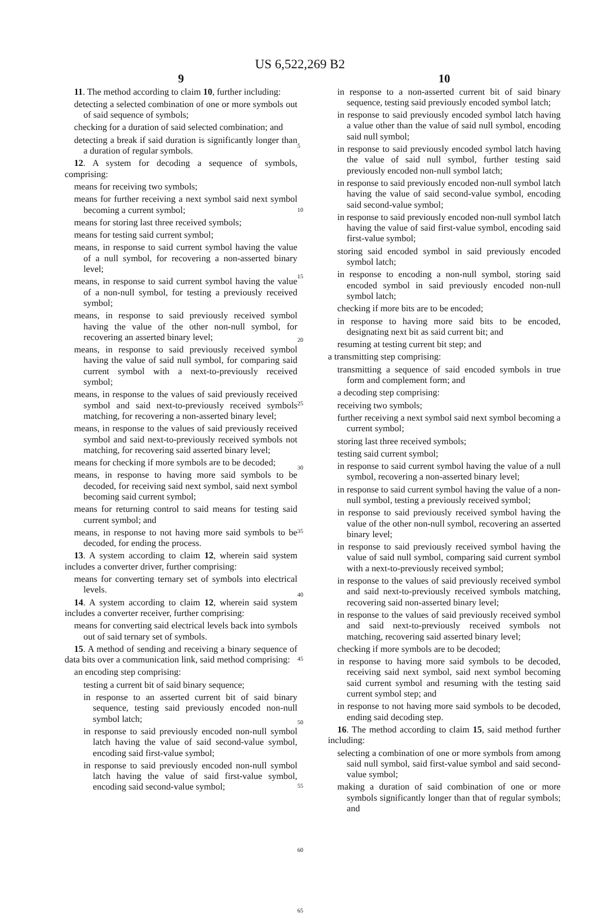US 6,522,269 B2
9
11. The method according to claim 10, further including:
detecting a selected combination of one or more symbols out of said sequence of symbols;
checking for a duration of said selected combination; and
detecting a break if said duration is significantly longer than a duration of regular symbols.
12. A system for decoding a sequence of symbols, comprising:
means for receiving two symbols;
means for further receiving a next symbol said next symbol becoming a current symbol;
means for storing last three received symbols;
means for testing said current symbol;
means, in response to said current symbol having the value of a null symbol, for recovering a non-asserted binary level;
means, in response to said current symbol having the value of a non-null symbol, for testing a previously received symbol;
means, in response to said previously received symbol having the value of the other non-null symbol, for recovering an asserted binary level;
means, in response to said previously received symbol having the value of said null symbol, for comparing said current symbol with a next-to-previously received symbol;
means, in response to the values of said previously received symbol and said next-to-previously received symbols matching, for recovering a non-asserted binary level;
means, in response to the values of said previously received symbol and said next-to-previously received symbols not matching, for recovering said asserted binary level;
means for checking if more symbols are to be decoded;
means, in response to having more said symbols to be decoded, for receiving said next symbol, said next symbol becoming said current symbol;
means for returning control to said means for testing said current symbol; and
means, in response to not having more said symbols to be decoded, for ending the process.
13. A system according to claim 12, wherein said system includes a converter driver, further comprising:
means for converting ternary set of symbols into electrical levels.
14. A system according to claim 12, wherein said system includes a converter receiver, further comprising:
means for converting said electrical levels back into symbols out of said ternary set of symbols.
15. A method of sending and receiving a binary sequence of data bits over a communication link, said method comprising:
an encoding step comprising:
testing a current bit of said binary sequence;
in response to an asserted current bit of said binary sequence, testing said previously encoded non-null symbol latch;
in response to said previously encoded non-null symbol latch having the value of said second-value symbol, encoding said first-value symbol;
in response to said previously encoded non-null symbol latch having the value of said first-value symbol, encoding said second-value symbol;
5
10
15
20
25
30
35
40
45
50
55
60
65
10
in response to a non-asserted current bit of said binary sequence, testing said previously encoded symbol latch;
in response to said previously encoded symbol latch having a value other than the value of said null symbol, encoding said null symbol;
in response to said previously encoded symbol latch having the value of said null symbol, further testing said previously encoded non-null symbol latch;
in response to said previously encoded non-null symbol latch having the value of said second-value symbol, encoding said second-value symbol;
in response to said previously encoded non-null symbol latch having the value of said first-value symbol, encoding said first-value symbol;
storing said encoded symbol in said previously encoded symbol latch;
in response to encoding a non-null symbol, storing said encoded symbol in said previously encoded non-null symbol latch;
checking if more bits are to be encoded;
in response to having more said bits to be encoded, designating next bit as said current bit; and
resuming at testing current bit step; and
a transmitting step comprising:
transmitting a sequence of said encoded symbols in true form and complement form; and
a decoding step comprising:
receiving two symbols;
further receiving a next symbol said next symbol becoming a current symbol;
storing last three received symbols;
testing said current symbol;
in response to said current symbol having the value of a null symbol, recovering a non-asserted binary level;
in response to said current symbol having the value of a non-null symbol, testing a previously received symbol;
in response to said previously received symbol having the value of the other non-null symbol, recovering an asserted binary level;
in response to said previously received symbol having the value of said null symbol, comparing said current symbol with a next-to-previously received symbol;
in response to the values of said previously received symbol and said next-to-previously received symbols matching, recovering said non-asserted binary level;
in response to the values of said previously received symbol and said next-to-previously received symbols not matching, recovering said asserted binary level;
checking if more symbols are to be decoded;
in response to having more said symbols to be decoded, receiving said next symbol, said next symbol becoming said current symbol and resuming with the testing said current symbol step; and
in response to not having more said symbols to be decoded, ending said decoding step.
16. The method according to claim 15, said method further including:
selecting a combination of one or more symbols from among said null symbol, said first-value symbol and said second-value symbol;
making a duration of said combination of one or more symbols significantly longer than that of regular symbols; and